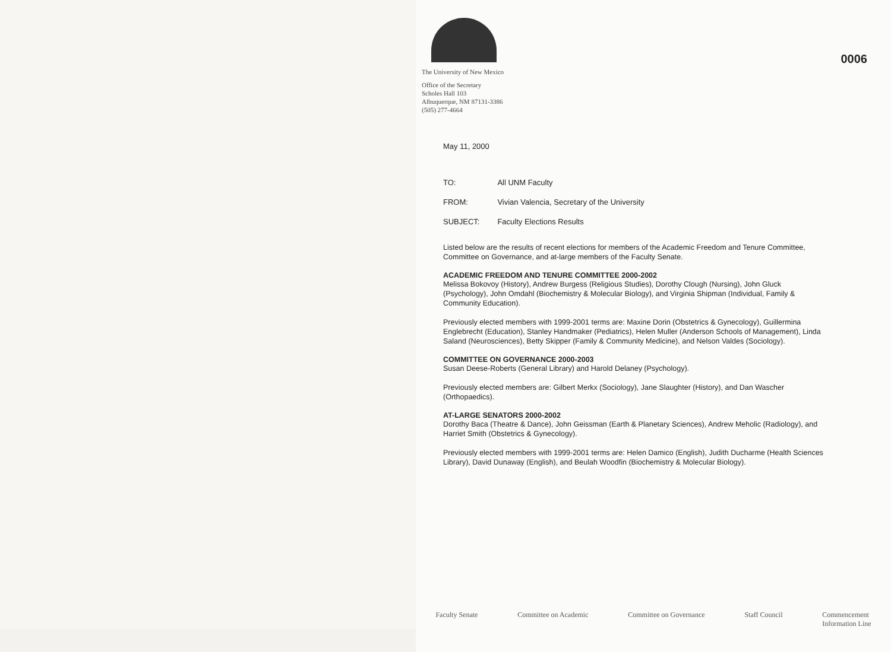0006
The University of New Mexico
Office of the Secretary
Scholes Hall 103
Albuquerque, NM 87131-3386
(505) 277-4664
May 11, 2000
| TO: | All UNM Faculty |
| FROM: | Vivian Valencia, Secretary of the University |
| SUBJECT: | Faculty Elections Results |
Listed below are the results of recent elections for members of the Academic Freedom and Tenure Committee, Committee on Governance, and at-large members of the Faculty Senate.
ACADEMIC FREEDOM AND TENURE COMMITTEE 2000-2002
Melissa Bokovoy (History), Andrew Burgess (Religious Studies), Dorothy Clough (Nursing), John Gluck (Psychology), John Omdahl (Biochemistry & Molecular Biology), and Virginia Shipman (Individual, Family & Community Education).
Previously elected members with 1999-2001 terms are: Maxine Dorin (Obstetrics & Gynecology), Guillermina Englebrecht (Education), Stanley Handmaker (Pediatrics), Helen Muller (Anderson Schools of Management), Linda Saland (Neurosciences), Betty Skipper (Family & Community Medicine), and Nelson Valdes (Sociology).
COMMITTEE ON GOVERNANCE 2000-2003
Susan Deese-Roberts (General Library) and Harold Delaney (Psychology).
Previously elected members are: Gilbert Merkx (Sociology), Jane Slaughter (History), and Dan Wascher (Orthopaedics).
AT-LARGE SENATORS 2000-2002
Dorothy Baca (Theatre & Dance), John Geissman (Earth & Planetary Sciences), Andrew Meholic (Radiology), and Harriet Smith (Obstetrics & Gynecology).
Previously elected members with 1999-2001 terms are: Helen Damico (English), Judith Ducharme (Health Sciences Library), David Dunaway (English), and Beulah Woodfin (Biochemistry & Molecular Biology).
Faculty Senate Committee on Academic Committee on Governance Staff Council Commencement
Information Line